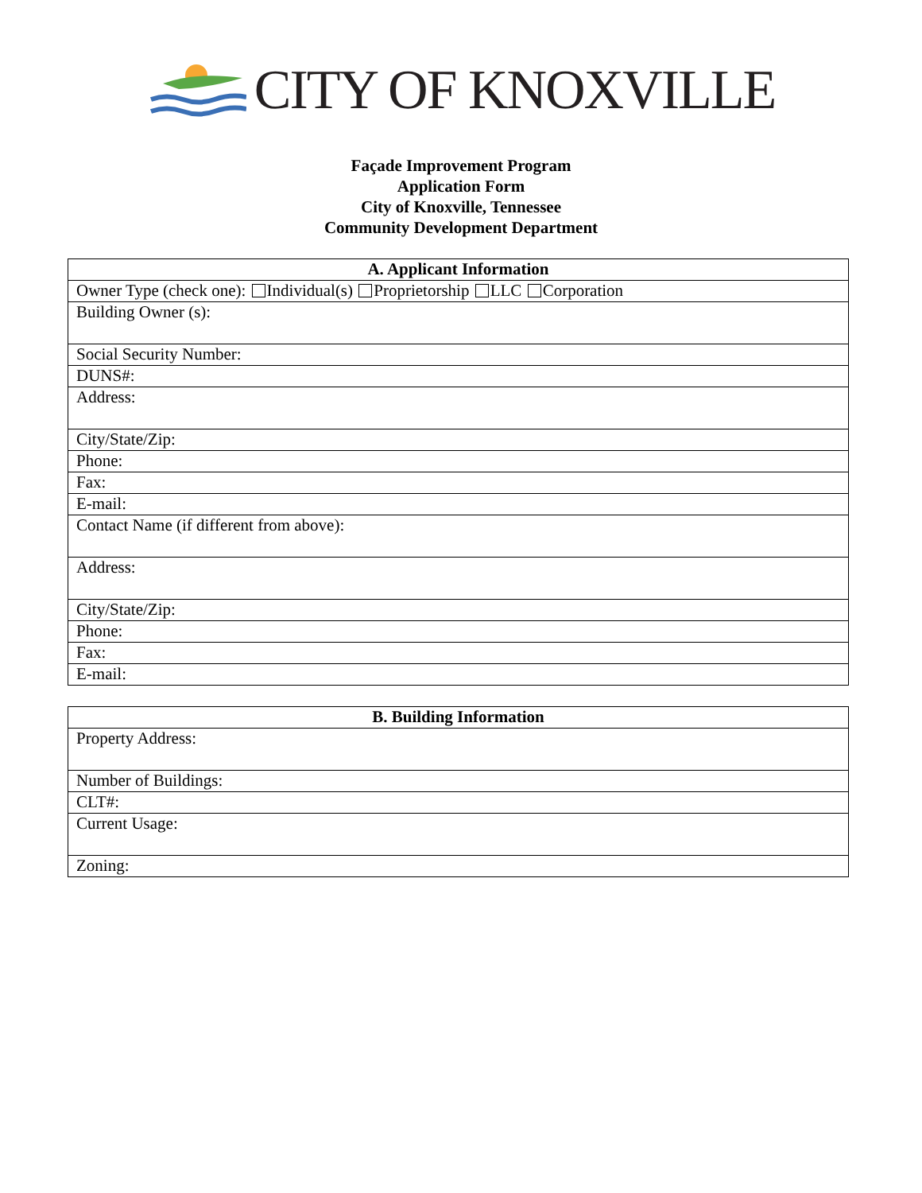CITY OF KNOXVILLE
Façade Improvement Program
Application Form
City of Knoxville, Tennessee
Community Development Department
| A. Applicant Information |
| --- |
| Owner Type (check one): Individual(s) Proprietorship LLC Corporation |
| Building Owner (s): |
| Social Security Number: |
| DUNS#: |
| Address: |
| City/State/Zip: |
| Phone: |
| Fax: |
| E-mail: |
| Contact Name (if different from above): |
| Address: |
| City/State/Zip: |
| Phone: |
| Fax: |
| E-mail: |
| B. Building Information |
| --- |
| Property Address: |
| Number of Buildings: |
| CLT#: |
| Current Usage: |
| Zoning: |